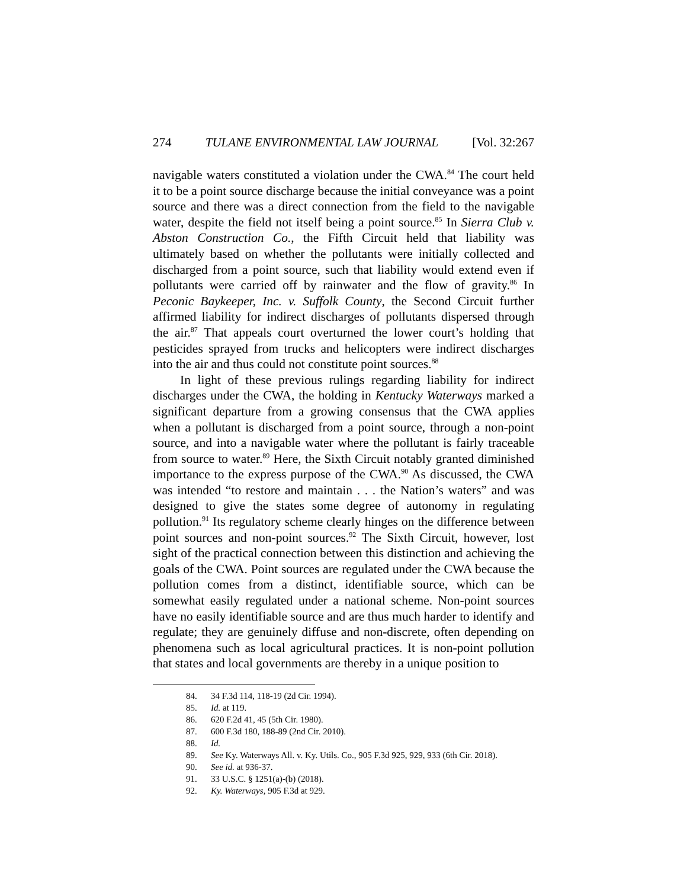274 TULANE ENVIRONMENTAL LAW JOURNAL [Vol. 32:267
navigable waters constituted a violation under the CWA.<sup>84</sup> The court held it to be a point source discharge because the initial conveyance was a point source and there was a direct connection from the field to the navigable water, despite the field not itself being a point source.<sup>85</sup> In Sierra Club v. Abston Construction Co., the Fifth Circuit held that liability was ultimately based on whether the pollutants were initially collected and discharged from a point source, such that liability would extend even if pollutants were carried off by rainwater and the flow of gravity.<sup>86</sup> In Peconic Baykeeper, Inc. v. Suffolk County, the Second Circuit further affirmed liability for indirect discharges of pollutants dispersed through the air.<sup>87</sup> That appeals court overturned the lower court’s holding that pesticides sprayed from trucks and helicopters were indirect discharges into the air and thus could not constitute point sources.<sup>88</sup>
In light of these previous rulings regarding liability for indirect discharges under the CWA, the holding in Kentucky Waterways marked a significant departure from a growing consensus that the CWA applies when a pollutant is discharged from a point source, through a non-point source, and into a navigable water where the pollutant is fairly traceable from source to water.<sup>89</sup> Here, the Sixth Circuit notably granted diminished importance to the express purpose of the CWA.<sup>90</sup> As discussed, the CWA was intended “to restore and maintain . . . the Nation’s waters” and was designed to give the states some degree of autonomy in regulating pollution.<sup>91</sup> Its regulatory scheme clearly hinges on the difference between point sources and non-point sources.<sup>92</sup> The Sixth Circuit, however, lost sight of the practical connection between this distinction and achieving the goals of the CWA. Point sources are regulated under the CWA because the pollution comes from a distinct, identifiable source, which can be somewhat easily regulated under a national scheme. Non-point sources have no easily identifiable source and are thus much harder to identify and regulate; they are genuinely diffuse and non-discrete, often depending on phenomena such as local agricultural practices. It is non-point pollution that states and local governments are thereby in a unique position to
84. 34 F.3d 114, 118-19 (2d Cir. 1994).
85. Id. at 119.
86. 620 F.2d 41, 45 (5th Cir. 1980).
87. 600 F.3d 180, 188-89 (2nd Cir. 2010).
88. Id.
89. See Ky. Waterways All. v. Ky. Utils. Co., 905 F.3d 925, 929, 933 (6th Cir. 2018).
90. See id. at 936-37.
91. 33 U.S.C. § 1251(a)-(b) (2018).
92. Ky. Waterways, 905 F.3d at 929.